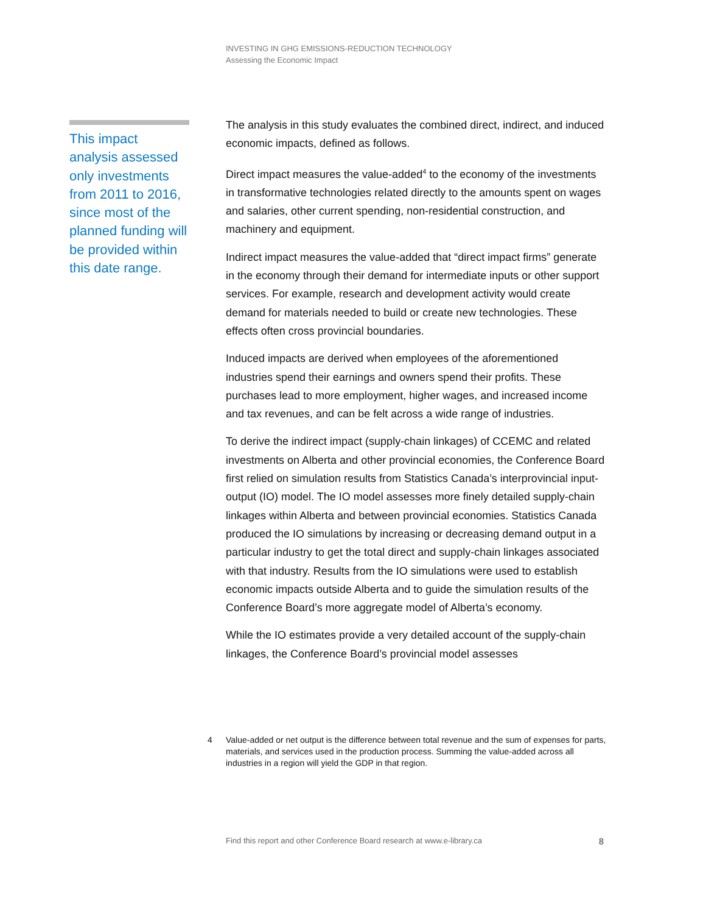INVESTING IN GHG EMISSIONS-REDUCTION TECHNOLOGY
Assessing the Economic Impact
This impact analysis assessed only investments from 2011 to 2016, since most of the planned funding will be provided within this date range.
The analysis in this study evaluates the combined direct, indirect, and induced economic impacts, defined as follows.
Direct impact measures the value-added<sup>4</sup> to the economy of the investments in transformative technologies related directly to the amounts spent on wages and salaries, other current spending, non-residential construction, and machinery and equipment.
Indirect impact measures the value-added that “direct impact firms” generate in the economy through their demand for intermediate inputs or other support services. For example, research and development activity would create demand for materials needed to build or create new technologies. These effects often cross provincial boundaries.
Induced impacts are derived when employees of the aforementioned industries spend their earnings and owners spend their profits. These purchases lead to more employment, higher wages, and increased income and tax revenues, and can be felt across a wide range of industries.
To derive the indirect impact (supply-chain linkages) of CCEMC and related investments on Alberta and other provincial economies, the Conference Board first relied on simulation results from Statistics Canada’s interprovincial input-output (IO) model. The IO model assesses more finely detailed supply-chain linkages within Alberta and between provincial economies. Statistics Canada produced the IO simulations by increasing or decreasing demand output in a particular industry to get the total direct and supply-chain linkages associated with that industry. Results from the IO simulations were used to establish economic impacts outside Alberta and to guide the simulation results of the Conference Board’s more aggregate model of Alberta’s economy.
While the IO estimates provide a very detailed account of the supply-chain linkages, the Conference Board’s provincial model assesses
4 Value-added or net output is the difference between total revenue and the sum of expenses for parts, materials, and services used in the production process. Summing the value-added across all industries in a region will yield the GDP in that region.
Find this report and other Conference Board research at www.e-library.ca
8